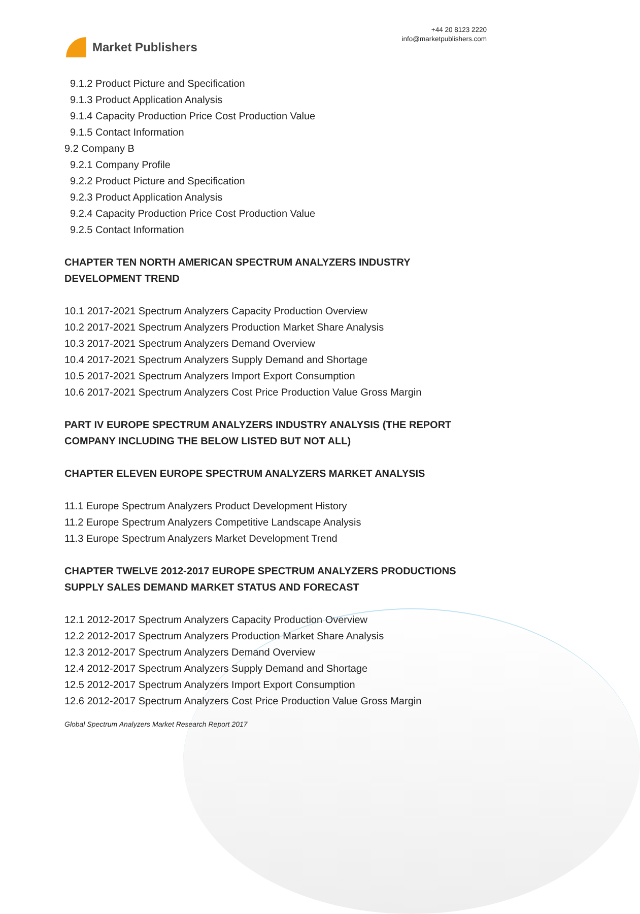Market Publishers
+44 20 8123 2220
info@marketpublishers.com
9.1.2 Product Picture and Specification
9.1.3 Product Application Analysis
9.1.4 Capacity Production Price Cost Production Value
9.1.5 Contact Information
9.2 Company B
9.2.1 Company Profile
9.2.2 Product Picture and Specification
9.2.3 Product Application Analysis
9.2.4 Capacity Production Price Cost Production Value
9.2.5 Contact Information
CHAPTER TEN NORTH AMERICAN SPECTRUM ANALYZERS INDUSTRY DEVELOPMENT TREND
10.1 2017-2021 Spectrum Analyzers Capacity Production Overview
10.2 2017-2021 Spectrum Analyzers Production Market Share Analysis
10.3 2017-2021 Spectrum Analyzers Demand Overview
10.4 2017-2021 Spectrum Analyzers Supply Demand and Shortage
10.5 2017-2021 Spectrum Analyzers Import Export Consumption
10.6 2017-2021 Spectrum Analyzers Cost Price Production Value Gross Margin
PART IV EUROPE SPECTRUM ANALYZERS INDUSTRY ANALYSIS (THE REPORT COMPANY INCLUDING THE BELOW LISTED BUT NOT ALL)
CHAPTER ELEVEN EUROPE SPECTRUM ANALYZERS MARKET ANALYSIS
11.1 Europe Spectrum Analyzers Product Development History
11.2 Europe Spectrum Analyzers Competitive Landscape Analysis
11.3 Europe Spectrum Analyzers Market Development Trend
CHAPTER TWELVE 2012-2017 EUROPE SPECTRUM ANALYZERS PRODUCTIONS SUPPLY SALES DEMAND MARKET STATUS AND FORECAST
12.1 2012-2017 Spectrum Analyzers Capacity Production Overview
12.2 2012-2017 Spectrum Analyzers Production Market Share Analysis
12.3 2012-2017 Spectrum Analyzers Demand Overview
12.4 2012-2017 Spectrum Analyzers Supply Demand and Shortage
12.5 2012-2017 Spectrum Analyzers Import Export Consumption
12.6 2012-2017 Spectrum Analyzers Cost Price Production Value Gross Margin
Global Spectrum Analyzers Market Research Report 2017